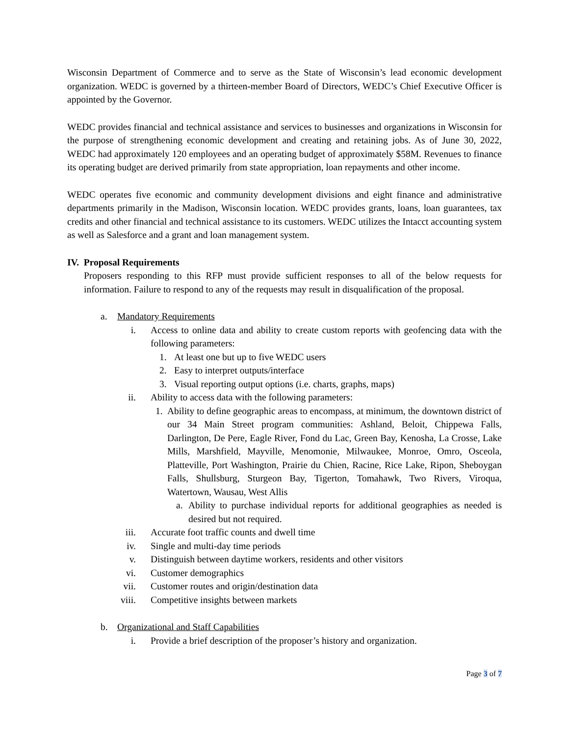Wisconsin Department of Commerce and to serve as the State of Wisconsin’s lead economic development organization. WEDC is governed by a thirteen-member Board of Directors, WEDC’s Chief Executive Officer is appointed by the Governor.
WEDC provides financial and technical assistance and services to businesses and organizations in Wisconsin for the purpose of strengthening economic development and creating and retaining jobs. As of June 30, 2022, WEDC had approximately 120 employees and an operating budget of approximately $58M. Revenues to finance its operating budget are derived primarily from state appropriation, loan repayments and other income.
WEDC operates five economic and community development divisions and eight finance and administrative departments primarily in the Madison, Wisconsin location. WEDC provides grants, loans, loan guarantees, tax credits and other financial and technical assistance to its customers. WEDC utilizes the Intacct accounting system as well as Salesforce and a grant and loan management system.
IV. Proposal Requirements
Proposers responding to this RFP must provide sufficient responses to all of the below requests for information. Failure to respond to any of the requests may result in disqualification of the proposal.
a. Mandatory Requirements
i. Access to online data and ability to create custom reports with geofencing data with the following parameters:
1. At least one but up to five WEDC users
2. Easy to interpret outputs/interface
3. Visual reporting output options (i.e. charts, graphs, maps)
ii. Ability to access data with the following parameters:
1. Ability to define geographic areas to encompass, at minimum, the downtown district of our 34 Main Street program communities: Ashland, Beloit, Chippewa Falls, Darlington, De Pere, Eagle River, Fond du Lac, Green Bay, Kenosha, La Crosse, Lake Mills, Marshfield, Mayville, Menomonie, Milwaukee, Monroe, Omro, Osceola, Platteville, Port Washington, Prairie du Chien, Racine, Rice Lake, Ripon, Sheboygan Falls, Shullsburg, Sturgeon Bay, Tigerton, Tomahawk, Two Rivers, Viroqua, Watertown, Wausau, West Allis
a. Ability to purchase individual reports for additional geographies as needed is desired but not required.
iii. Accurate foot traffic counts and dwell time
iv. Single and multi-day time periods
v. Distinguish between daytime workers, residents and other visitors
vi. Customer demographics
vii. Customer routes and origin/destination data
viii. Competitive insights between markets
b. Organizational and Staff Capabilities
i. Provide a brief description of the proposer’s history and organization.
Page 3 of 7